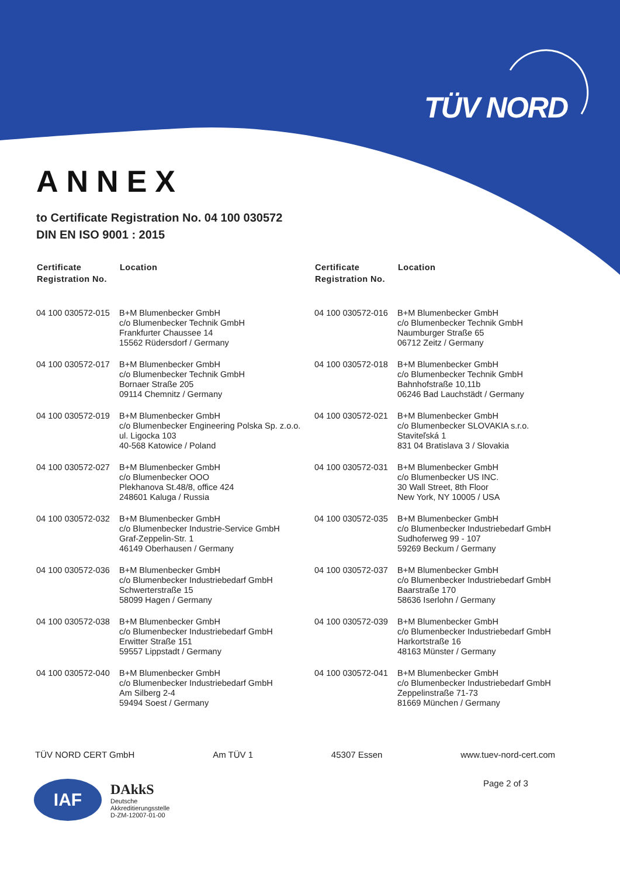TÜV NORD
ANNEX
to Certificate Registration No. 04 100 030572
DIN EN ISO 9001 : 2015
| Certificate Registration No. | Location | Certificate Registration No. | Location |
| --- | --- | --- | --- |
| 04 100 030572-015 | B+M Blumenbecker GmbH c/o Blumenbecker Technik GmbH Frankfurter Chaussee 14 15562 Rüdersdorf / Germany | 04 100 030572-016 | B+M Blumenbecker GmbH c/o Blumenbecker Technik GmbH Naumburger Straße 65 06712 Zeitz / Germany |
| 04 100 030572-017 | B+M Blumenbecker GmbH c/o Blumenbecker Technik GmbH Bornaer Straße 205 09114 Chemnitz / Germany | 04 100 030572-018 | B+M Blumenbecker GmbH c/o Blumenbecker Technik GmbH Bahnhofstraße 10,11b 06246 Bad Lauchstädt / Germany |
| 04 100 030572-019 | B+M Blumenbecker GmbH c/o Blumenbecker Engineering Polska Sp. z.o.o. ul. Ligocka 103 40-568 Katowice / Poland | 04 100 030572-021 | B+M Blumenbecker GmbH c/o Blumenbecker SLOVAKIA s.r.o. Staviteľská 1 831 04 Bratislava 3 / Slovakia |
| 04 100 030572-027 | B+M Blumenbecker GmbH c/o Blumenbecker OOO Plekhanova St.48/8, office 424 248601 Kaluga / Russia | 04 100 030572-031 | B+M Blumenbecker GmbH c/o Blumenbecker US INC. 30 Wall Street, 8th Floor New York, NY 10005 / USA |
| 04 100 030572-032 | B+M Blumenbecker GmbH c/o Blumenbecker Industrie-Service GmbH Graf-Zeppelin-Str. 1 46149 Oberhausen / Germany | 04 100 030572-035 | B+M Blumenbecker GmbH c/o Blumenbecker Industriebedarf GmbH Sudhoferweg 99 - 107 59269 Beckum / Germany |
| 04 100 030572-036 | B+M Blumenbecker GmbH c/o Blumenbecker Industriebedarf GmbH Schwerterstraße 15 58099 Hagen / Germany | 04 100 030572-037 | B+M Blumenbecker GmbH c/o Blumenbecker Industriebedarf GmbH Baarstraße 170 58636 Iserlohn / Germany |
| 04 100 030572-038 | B+M Blumenbecker GmbH c/o Blumenbecker Industriebedarf GmbH Erwitter Straße 151 59557 Lippstadt / Germany | 04 100 030572-039 | B+M Blumenbecker GmbH c/o Blumenbecker Industriebedarf GmbH Harkortstraße 16 48163 Münster / Germany |
| 04 100 030572-040 | B+M Blumenbecker GmbH c/o Blumenbecker Industriebedarf GmbH Am Silberg 2-4 59494 Soest / Germany | 04 100 030572-041 | B+M Blumenbecker GmbH c/o Blumenbecker Industriebedarf GmbH Zeppelinstraße 71-73 81669 München / Germany |
TÜV NORD CERT GmbH Am TÜV 1 45307 Essen www.tuev-nord-cert.com
Page 2 of 3
IAF
DAkkS
Deutsche
Akkreditierungsstelle
D-ZM-12007-01-00